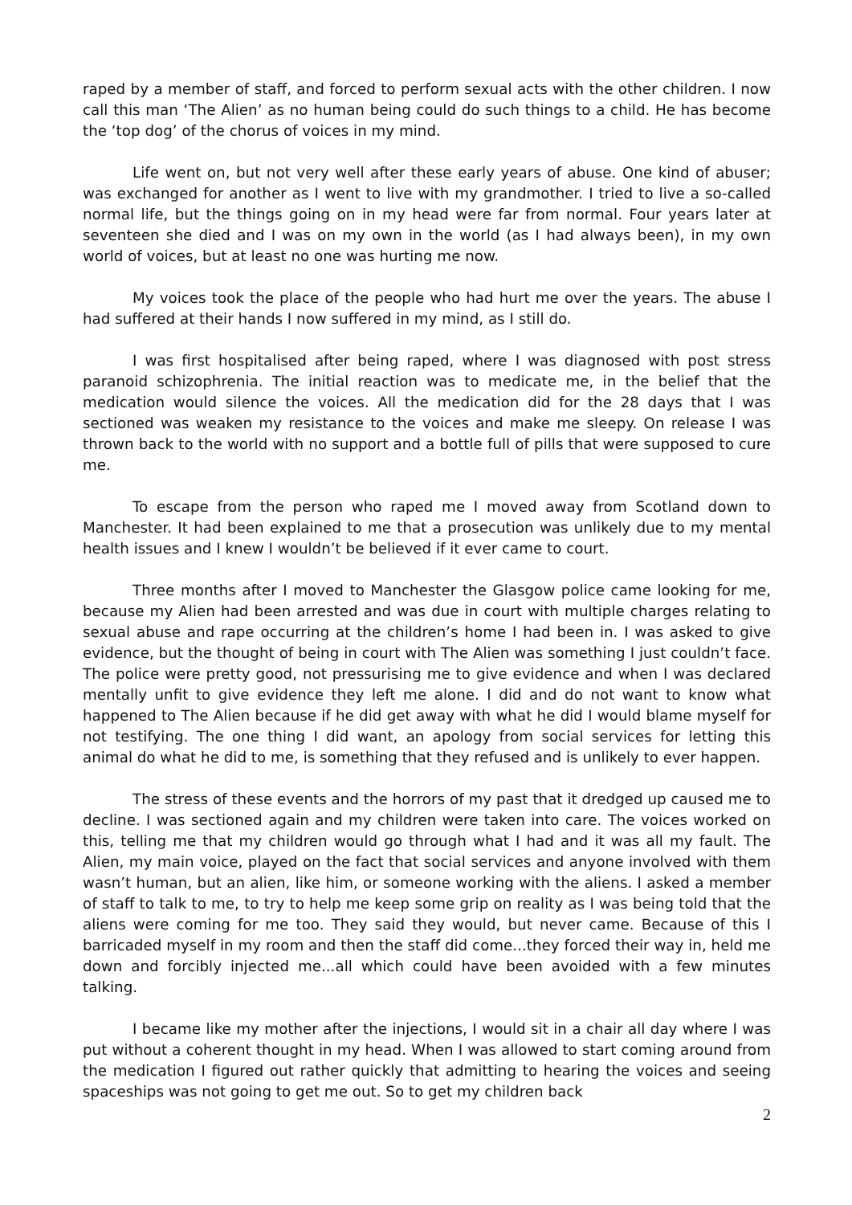raped by a member of staff, and forced to perform sexual acts with the other children. I now call this man ‘The Alien’ as no human being could do such things to a child. He has become the ‘top dog’ of the chorus of voices in my mind.
Life went on, but not very well after these early years of abuse. One kind of abuser; was exchanged for another as I went to live with my grandmother. I tried to live a so-called normal life, but the things going on in my head were far from normal. Four years later at seventeen she died and I was on my own in the world (as I had always been), in my own world of voices, but at least no one was hurting me now.
My voices took the place of the people who had hurt me over the years. The abuse I had suffered at their hands I now suffered in my mind, as I still do.
I was first hospitalised after being raped, where I was diagnosed with post stress paranoid schizophrenia. The initial reaction was to medicate me, in the belief that the medication would silence the voices. All the medication did for the 28 days that I was sectioned was weaken my resistance to the voices and make me sleepy. On release I was thrown back to the world with no support and a bottle full of pills that were supposed to cure me.
To escape from the person who raped me I moved away from Scotland down to Manchester. It had been explained to me that a prosecution was unlikely due to my mental health issues and I knew I wouldn’t be believed if it ever came to court.
Three months after I moved to Manchester the Glasgow police came looking for me, because my Alien had been arrested and was due in court with multiple charges relating to sexual abuse and rape occurring at the children’s home I had been in. I was asked to give evidence, but the thought of being in court with The Alien was something I just couldn’t face. The police were pretty good, not pressurising me to give evidence and when I was declared mentally unfit to give evidence they left me alone. I did and do not want to know what happened to The Alien because if he did get away with what he did I would blame myself for not testifying. The one thing I did want, an apology from social services for letting this animal do what he did to me, is something that they refused and is unlikely to ever happen.
The stress of these events and the horrors of my past that it dredged up caused me to decline. I was sectioned again and my children were taken into care. The voices worked on this, telling me that my children would go through what I had and it was all my fault. The Alien, my main voice, played on the fact that social services and anyone involved with them wasn’t human, but an alien, like him, or someone working with the aliens. I asked a member of staff to talk to me, to try to help me keep some grip on reality as I was being told that the aliens were coming for me too. They said they would, but never came. Because of this I barricaded myself in my room and then the staff did come...they forced their way in, held me down and forcibly injected me...all which could have been avoided with a few minutes talking.
I became like my mother after the injections, I would sit in a chair all day where I was put without a coherent thought in my head. When I was allowed to start coming around from the medication I figured out rather quickly that admitting to hearing the voices and seeing spaceships was not going to get me out. So to get my children back
2